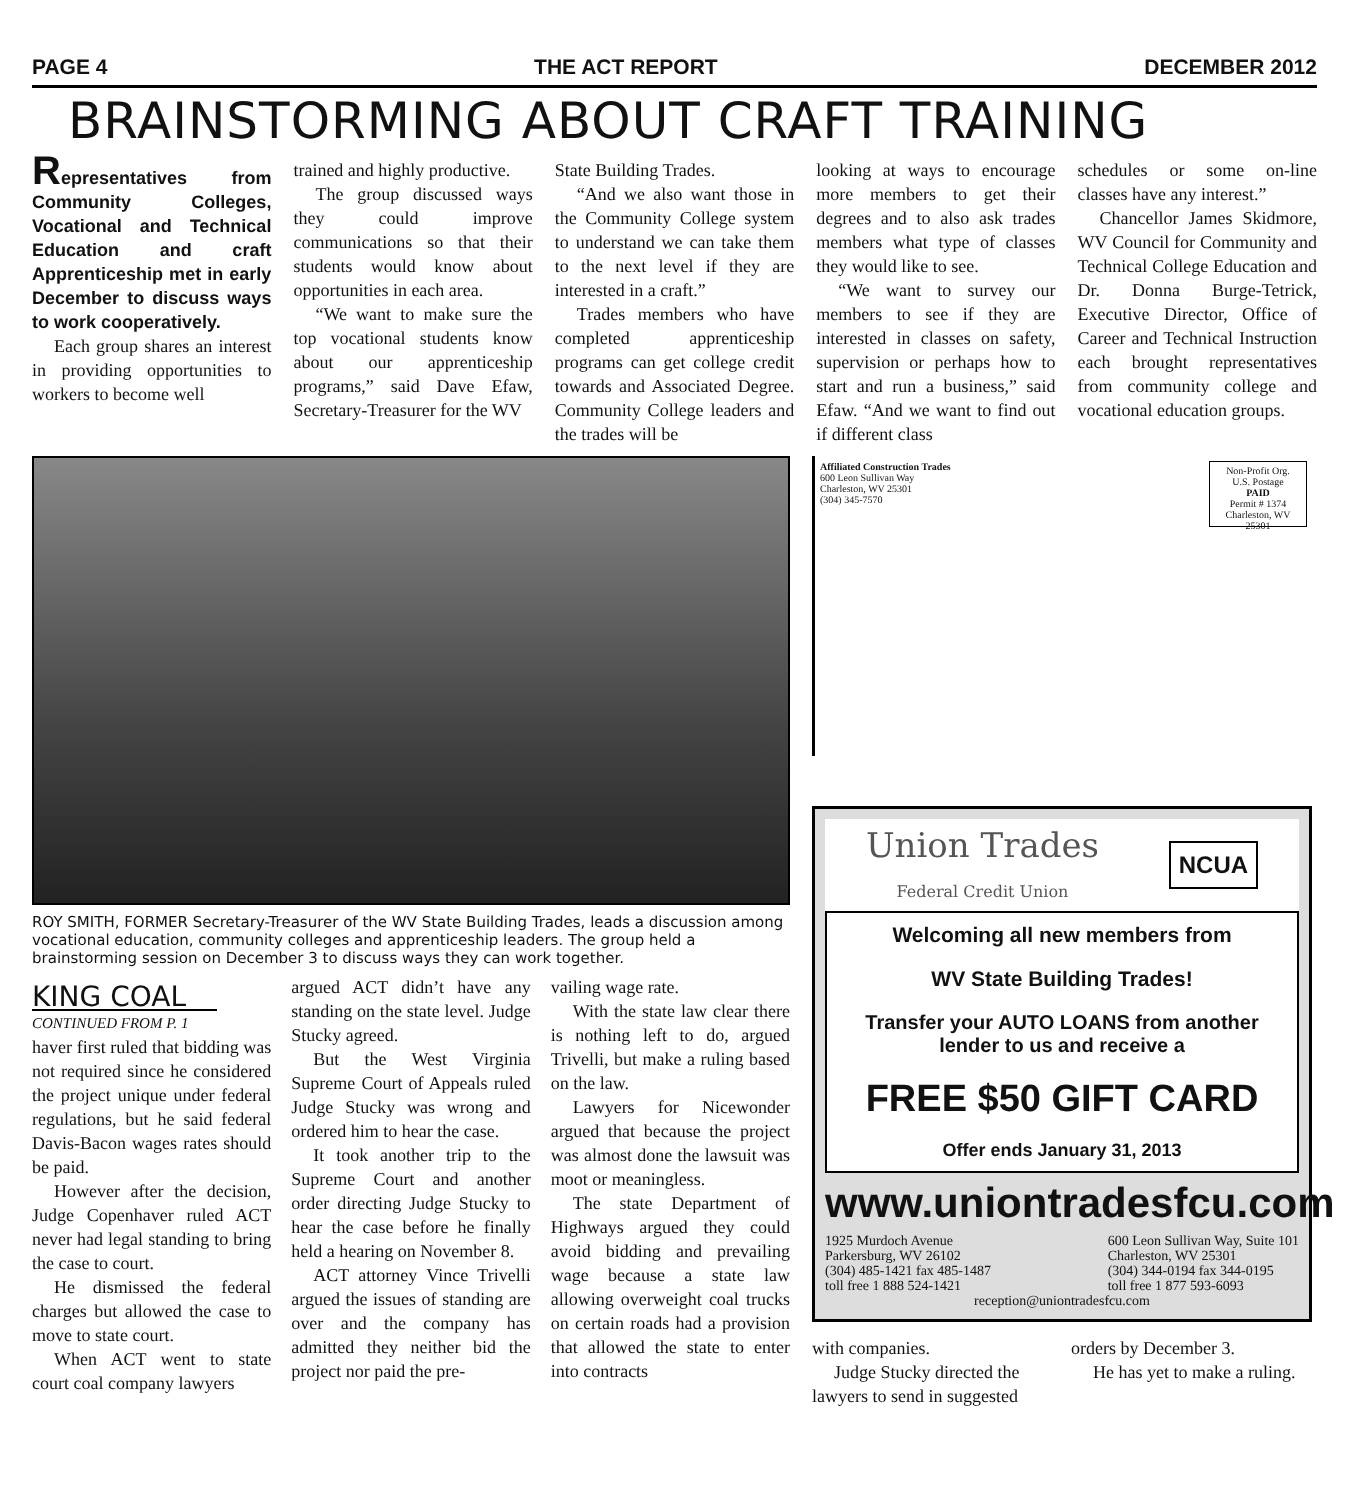PAGE 4 THE ACT REPORT DECEMBER 2012
BRAINSTORMING ABOUT CRAFT TRAINING
Representatives from Community Colleges, Vocational and Technical Education and craft Apprenticeship met in early December to discuss ways to work cooperatively.
Each group shares an interest in providing opportunities to workers to become well
trained and highly productive.
The group discussed ways they could improve communications so that their students would know about opportunities in each area.
“We want to make sure the top vocational students know about our apprenticeship programs,” said Dave Efaw, Secretary-Treasurer for the WV
State Building Trades.
“And we also want those in the Community College system to understand we can take them to the next level if they are interested in a craft.”
Trades members who have completed apprenticeship programs can get college credit towards and Associated Degree. Community College leaders and the trades will be
looking at ways to encourage more members to get their degrees and to also ask trades members what type of classes they would like to see.
“We want to survey our members to see if they are interested in classes on safety, supervision or perhaps how to start and run a business,” said Efaw. “And we want to find out if different class
schedules or some on-line classes have any interest.”
Chancellor James Skidmore, WV Council for Community and Technical College Education and Dr. Donna Burge-Tetrick, Executive Director, Office of Career and Technical Instruction each brought representatives from community college and vocational education groups.
ROY SMITH, FORMER Secretary-Treasurer of the WV State Building Trades, leads a discussion among vocational education, community colleges and apprenticeship leaders. The group held a brainstorming session on December 3 to discuss ways they can work together.
KING COAL
CONTINUED FROM P. 1
haver first ruled that bidding was not required since he considered the project unique under federal regulations, but he said federal Davis-Bacon wages rates should be paid.
However after the decision, Judge Copenhaver ruled ACT never had legal standing to bring the case to court.
He dismissed the federal charges but allowed the case to move to state court.
When ACT went to state court coal company lawyers
argued ACT didn’t have any standing on the state level. Judge Stucky agreed.
But the West Virginia Supreme Court of Appeals ruled Judge Stucky was wrong and ordered him to hear the case.
It took another trip to the Supreme Court and another order directing Judge Stucky to hear the case before he finally held a hearing on November 8.
ACT attorney Vince Trivelli argued the issues of standing are over and the company has admitted they neither bid the project nor paid the pre-
vailing wage rate.
With the state law clear there is nothing left to do, argued Trivelli, but make a ruling based on the law.
Lawyers for Nicewonder argued that because the project was almost done the lawsuit was moot or meaningless.
The state Department of Highways argued they could avoid bidding and prevailing wage because a state law allowing overweight coal trucks on certain roads had a provision that allowed the state to enter into contracts
Affiliated Construction Trades
600 Leon Sullivan Way
Charleston, WV 25301
(304) 345-7570
Non-Profit Org.
U.S. Postage
PAID
Permit # 1374
Charleston, WV 25301
Union Trades
Federal Credit Union NCUA
Welcoming all new members from
WV State Building Trades!
Transfer your AUTO LOANS from another lender to us and receive a
FREE $50 GIFT CARD
Offer ends January 31, 2013
www.uniontradesfcu.com
1925 Murdoch Avenue
Parkersburg, WV 26102
(304) 485-1421 fax 485-1487
toll free 1 888 524-1421
600 Leon Sullivan Way, Suite 101
Charleston, WV 25301
(304) 344-0194 fax 344-0195
toll free 1 877 593-6093
reception@uniontradesfcu.com
with companies.
Judge Stucky directed the lawyers to send in suggested
orders by December 3.
He has yet to make a ruling.